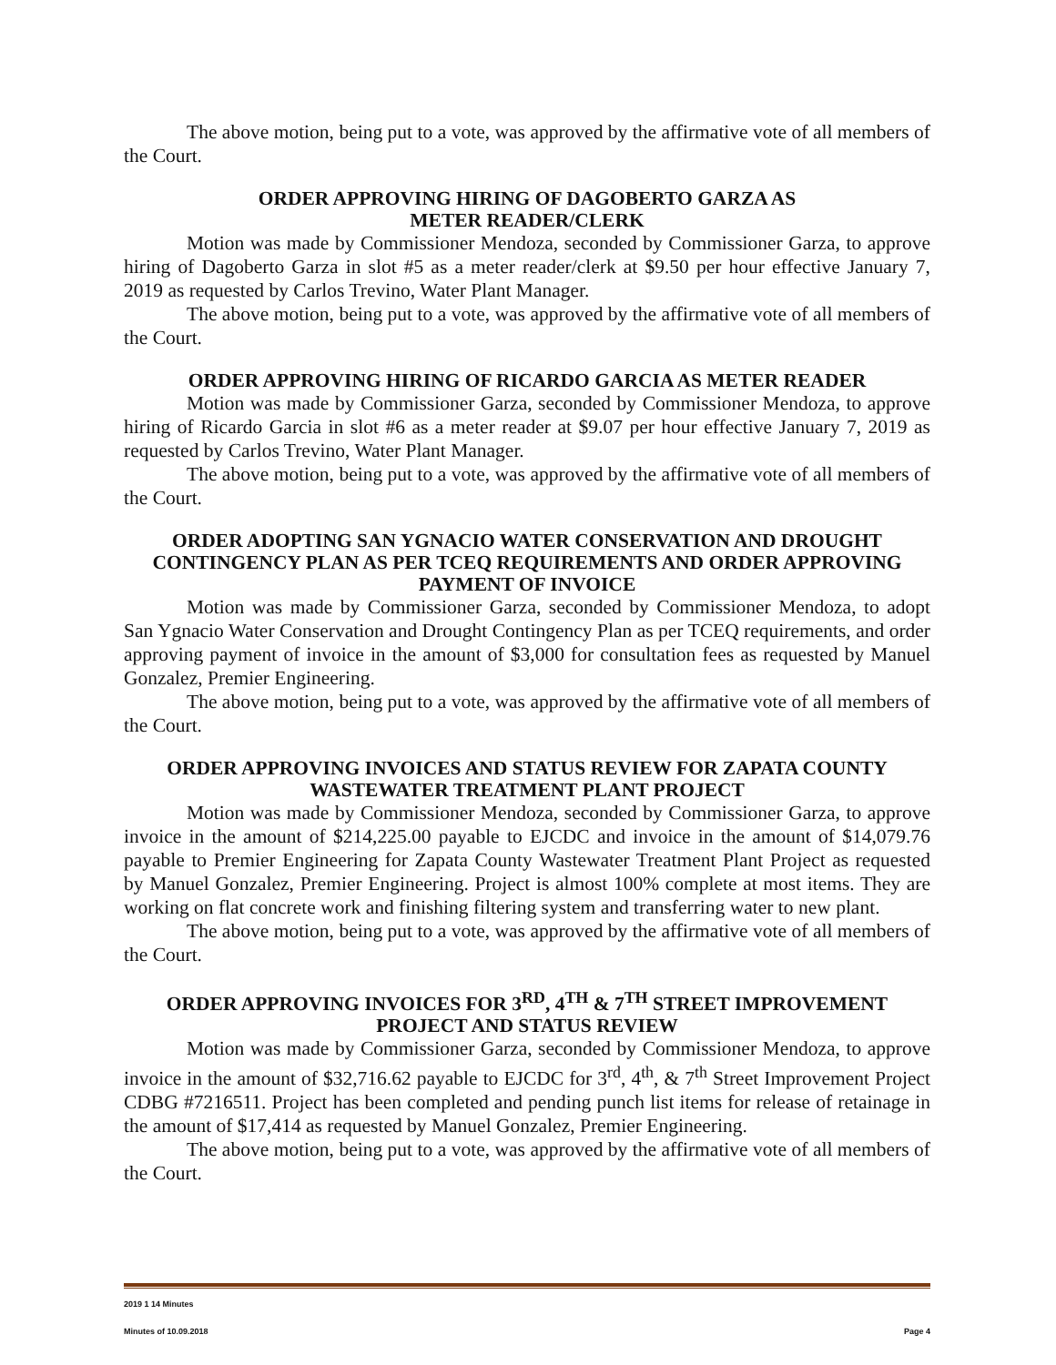The above motion, being put to a vote, was approved by the affirmative vote of all members of the Court.
ORDER APPROVING HIRING OF DAGOBERTO GARZA AS
METER READER/CLERK
Motion was made by Commissioner Mendoza, seconded by Commissioner Garza, to approve hiring of Dagoberto Garza in slot #5 as a meter reader/clerk at $9.50 per hour effective January 7, 2019 as requested by Carlos Trevino, Water Plant Manager.
The above motion, being put to a vote, was approved by the affirmative vote of all members of the Court.
ORDER APPROVING HIRING OF RICARDO GARCIA AS METER READER
Motion was made by Commissioner Garza, seconded by Commissioner Mendoza, to approve hiring of Ricardo Garcia in slot #6 as a meter reader at $9.07 per hour effective January 7, 2019 as requested by Carlos Trevino, Water Plant Manager.
The above motion, being put to a vote, was approved by the affirmative vote of all members of the Court.
ORDER ADOPTING SAN YGNACIO WATER CONSERVATION AND DROUGHT CONTINGENCY PLAN AS PER TCEQ REQUIREMENTS AND ORDER APPROVING PAYMENT OF INVOICE
Motion was made by Commissioner Garza, seconded by Commissioner Mendoza, to adopt San Ygnacio Water Conservation and Drought Contingency Plan as per TCEQ requirements, and order approving payment of invoice in the amount of $3,000 for consultation fees as requested by Manuel Gonzalez, Premier Engineering.
The above motion, being put to a vote, was approved by the affirmative vote of all members of the Court.
ORDER APPROVING INVOICES AND STATUS REVIEW FOR ZAPATA COUNTY WASTEWATER TREATMENT PLANT PROJECT
Motion was made by Commissioner Mendoza, seconded by Commissioner Garza, to approve invoice in the amount of $214,225.00 payable to EJCDC and invoice in the amount of $14,079.76 payable to Premier Engineering for Zapata County Wastewater Treatment Plant Project as requested by Manuel Gonzalez, Premier Engineering. Project is almost 100% complete at most items. They are working on flat concrete work and finishing filtering system and transferring water to new plant.
The above motion, being put to a vote, was approved by the affirmative vote of all members of the Court.
ORDER APPROVING INVOICES FOR 3<sup>RD</sup>, 4<sup>TH</sup> & 7<sup>TH</sup> STREET IMPROVEMENT PROJECT AND STATUS REVIEW
Motion was made by Commissioner Garza, seconded by Commissioner Mendoza, to approve invoice in the amount of $32,716.62 payable to EJCDC for 3<sup>rd</sup>, 4<sup>th</sup>, & 7<sup>th</sup> Street Improvement Project CDBG #7216511. Project has been completed and pending punch list items for release of retainage in the amount of $17,414 as requested by Manuel Gonzalez, Premier Engineering.
The above motion, being put to a vote, was approved by the affirmative vote of all members of the Court.
2019 1 14 Minutes
Minutes of 10.09.2018 Page 4